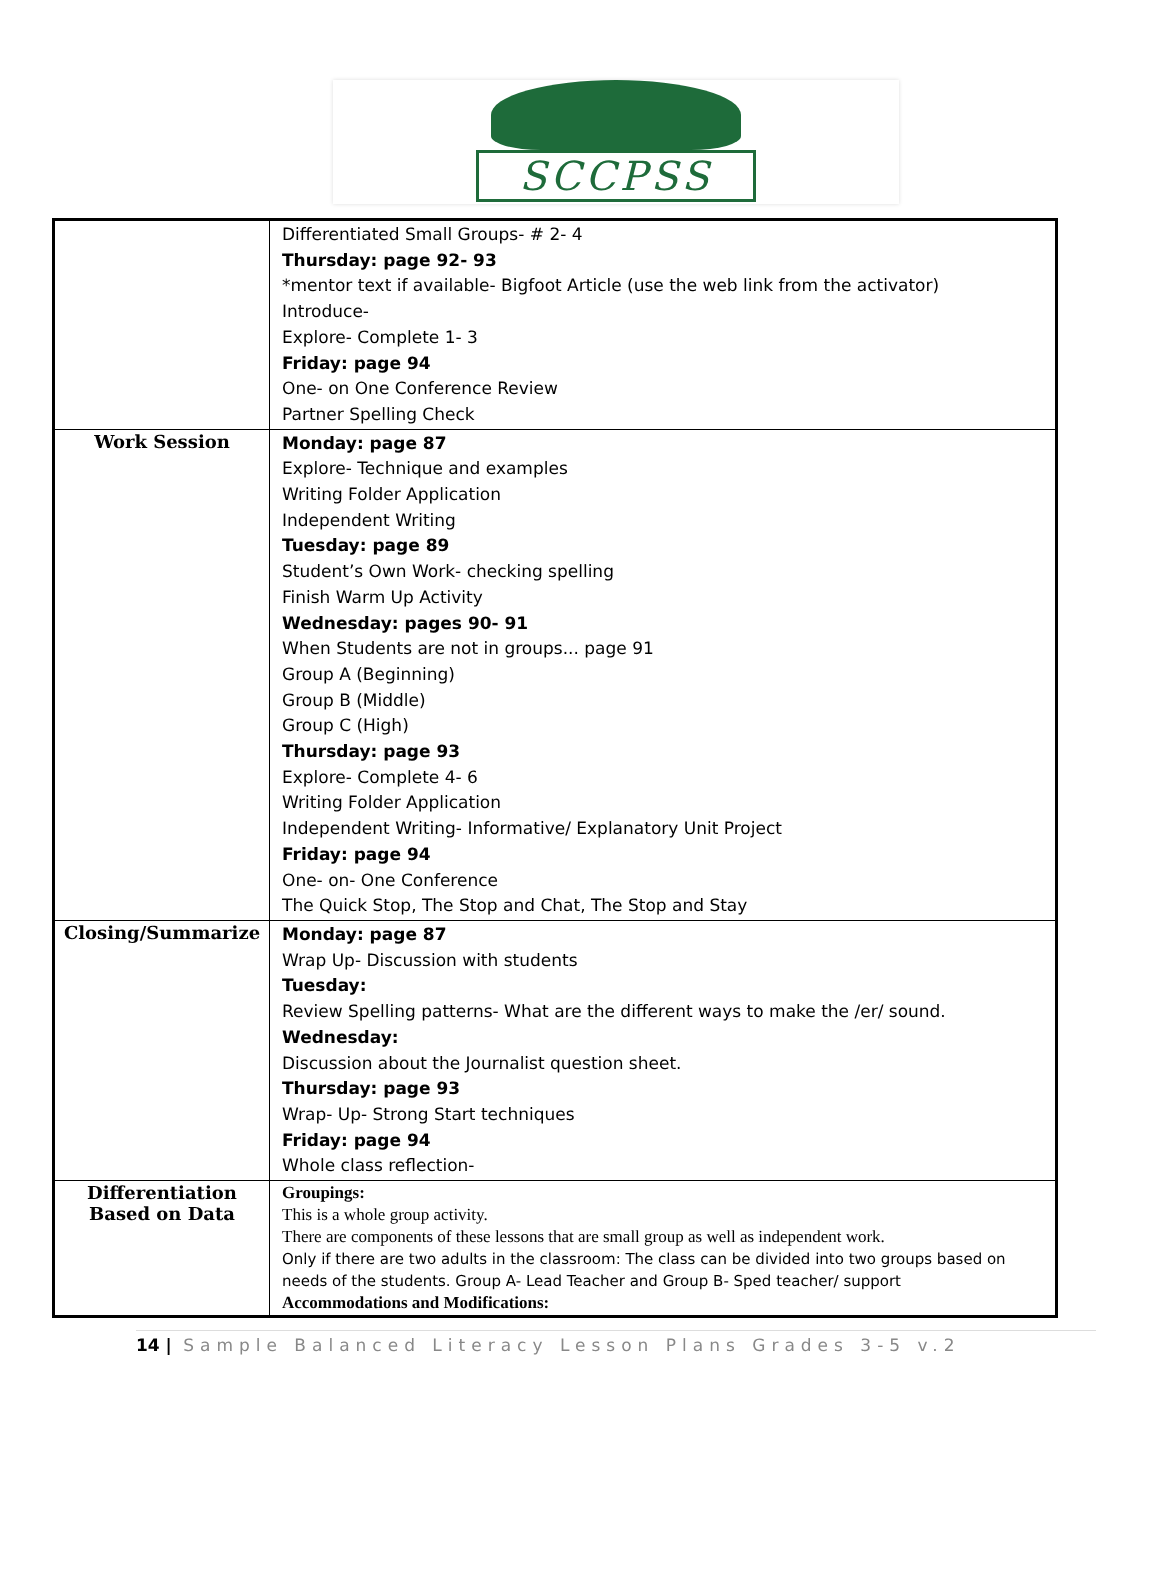SCCPSS
| | Differentiated Small Groups- # 2- 4 Thursday: page 92- 93 *mentor text if available- Bigfoot Article (use the web link from the activator) Introduce- Explore- Complete 1- 3 Friday: page 94 One- on One Conference Review Partner Spelling Check |
| Work Session | Monday: page 87 Explore- Technique and examples Writing Folder Application Independent Writing Tuesday: page 89 Student’s Own Work- checking spelling Finish Warm Up Activity Wednesday: pages 90- 91 When Students are not in groups... page 91 Group A (Beginning) Group B (Middle) Group C (High) Thursday: page 93 Explore- Complete 4- 6 Writing Folder Application Independent Writing- Informative/ Explanatory Unit Project Friday: page 94 One- on- One Conference The Quick Stop, The Stop and Chat, The Stop and Stay |
| Closing/Summarize | Monday: page 87 Wrap Up- Discussion with students Tuesday: Review Spelling patterns- What are the different ways to make the /er/ sound. Wednesday: Discussion about the Journalist question sheet. Thursday: page 93 Wrap- Up- Strong Start techniques Friday: page 94 Whole class reflection- |
| Differentiation Based on Data | Groupings: This is a whole group activity. There are components of these lessons that are small group as well as independent work. Only if there are two adults in the classroom: The class can be divided into two groups based on needs of the students. Group A- Lead Teacher and Group B- Sped teacher/ support Accommodations and Modifications: |
14 | Sample Balanced Literacy Lesson Plans Grades 3-5 v.2